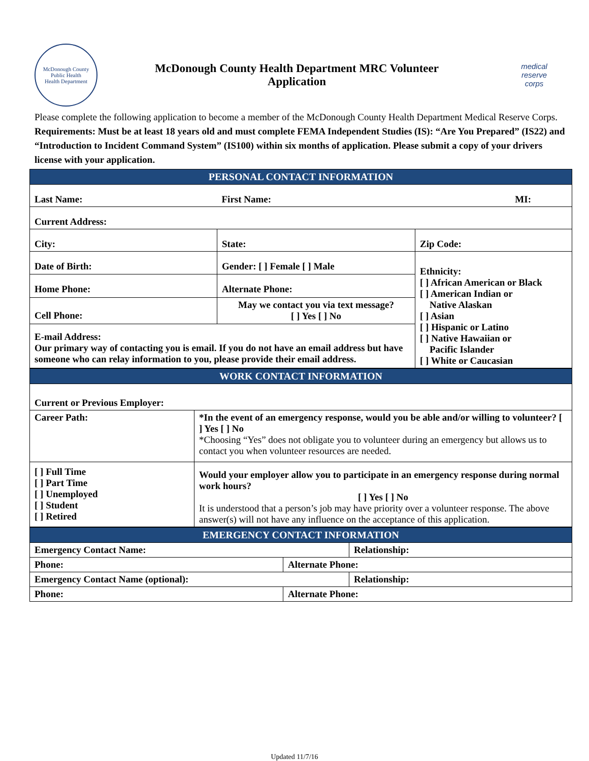McDonough County
Public Health
Health Department
McDonough County Health Department MRC Volunteer
Application
medical
reserve
corps
Please complete the following application to become a member of the McDonough County Health Department Medical Reserve Corps. Requirements: Must be at least 18 years old and must complete FEMA Independent Studies (IS): “Are You Prepared” (IS22) and “Introduction to Incident Command System” (IS100) within six months of application. Please submit a copy of your drivers license with your application.
| PERSONAL CONTACT INFORMATION | | | |
| Last Name: | | First Name: | MI: |
| Current Address: | | | |
| City: | | State: | Zip Code: |
| Date of Birth: | Gender: [ ] Female [ ] Male | | Ethnicity: [ ] African American or Black [ ] American Indian or Native Alaskan [ ] Asian [ ] Hispanic or Latino [ ] Native Hawaiian or Pacific Islander [ ] White or Caucasian |
| Home Phone: | Alternate Phone: | | |
| Cell Phone: | May we contact you via text message? [ ] Yes [ ] No | | |
| E-mail Address: Our primary way of contacting you is email. If you do not have an email address but have someone who can relay information to you, please provide their email address. | | | |
| WORK CONTACT INFORMATION | |
| Current or Previous Employer: | |
| Career Path: | *In the event of an emergency response, would you be able and/or willing to volunteer? [ ] Yes [ ] No *Choosing “Yes” does not obligate you to volunteer during an emergency but allows us to contact you when volunteer resources are needed. |
| [ ] Full Time [ ] Part Time [ ] Unemployed [ ] Student [ ] Retired | Would your employer allow you to participate in an emergency response during normal work hours? [ ] Yes [ ] No It is understood that a person’s job may have priority over a volunteer response. The above answer(s) will not have any influence on the acceptance of this application. |
| EMERGENCY CONTACT INFORMATION | | |
| Emergency Contact Name: | | Relationship: |
| Phone: | Alternate Phone: | |
| Emergency Contact Name (optional): | | Relationship: |
| Phone: | Alternate Phone: | |
Updated 11/7/16